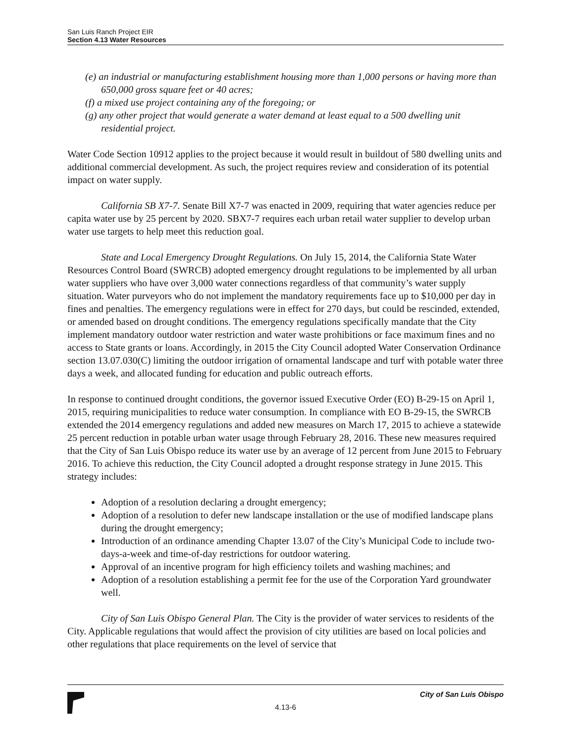San Luis Ranch Project EIR
Section 4.13 Water Resources
(e) an industrial or manufacturing establishment housing more than 1,000 persons or having more than 650,000 gross square feet or 40 acres;
(f) a mixed use project containing any of the foregoing; or
(g) any other project that would generate a water demand at least equal to a 500 dwelling unit residential project.
Water Code Section 10912 applies to the project because it would result in buildout of 580 dwelling units and additional commercial development. As such, the project requires review and consideration of its potential impact on water supply.
California SB X7-7. Senate Bill X7-7 was enacted in 2009, requiring that water agencies reduce per capita water use by 25 percent by 2020. SBX7-7 requires each urban retail water supplier to develop urban water use targets to help meet this reduction goal.
State and Local Emergency Drought Regulations. On July 15, 2014, the California State Water Resources Control Board (SWRCB) adopted emergency drought regulations to be implemented by all urban water suppliers who have over 3,000 water connections regardless of that community’s water supply situation. Water purveyors who do not implement the mandatory requirements face up to $10,000 per day in fines and penalties. The emergency regulations were in effect for 270 days, but could be rescinded, extended, or amended based on drought conditions. The emergency regulations specifically mandate that the City implement mandatory outdoor water restriction and water waste prohibitions or face maximum fines and no access to State grants or loans. Accordingly, in 2015 the City Council adopted Water Conservation Ordinance section 13.07.030(C) limiting the outdoor irrigation of ornamental landscape and turf with potable water three days a week, and allocated funding for education and public outreach efforts.
In response to continued drought conditions, the governor issued Executive Order (EO) B-29-15 on April 1, 2015, requiring municipalities to reduce water consumption. In compliance with EO B-29-15, the SWRCB extended the 2014 emergency regulations and added new measures on March 17, 2015 to achieve a statewide 25 percent reduction in potable urban water usage through February 28, 2016. These new measures required that the City of San Luis Obispo reduce its water use by an average of 12 percent from June 2015 to February 2016. To achieve this reduction, the City Council adopted a drought response strategy in June 2015. This strategy includes:
Adoption of a resolution declaring a drought emergency;
Adoption of a resolution to defer new landscape installation or the use of modified landscape plans during the drought emergency;
Introduction of an ordinance amending Chapter 13.07 of the City’s Municipal Code to include two-days-a-week and time-of-day restrictions for outdoor watering.
Approval of an incentive program for high efficiency toilets and washing machines; and
Adoption of a resolution establishing a permit fee for the use of the Corporation Yard groundwater well.
City of San Luis Obispo General Plan. The City is the provider of water services to residents of the City. Applicable regulations that would affect the provision of city utilities are based on local policies and other regulations that place requirements on the level of service that
City of San Luis Obispo
4.13-6